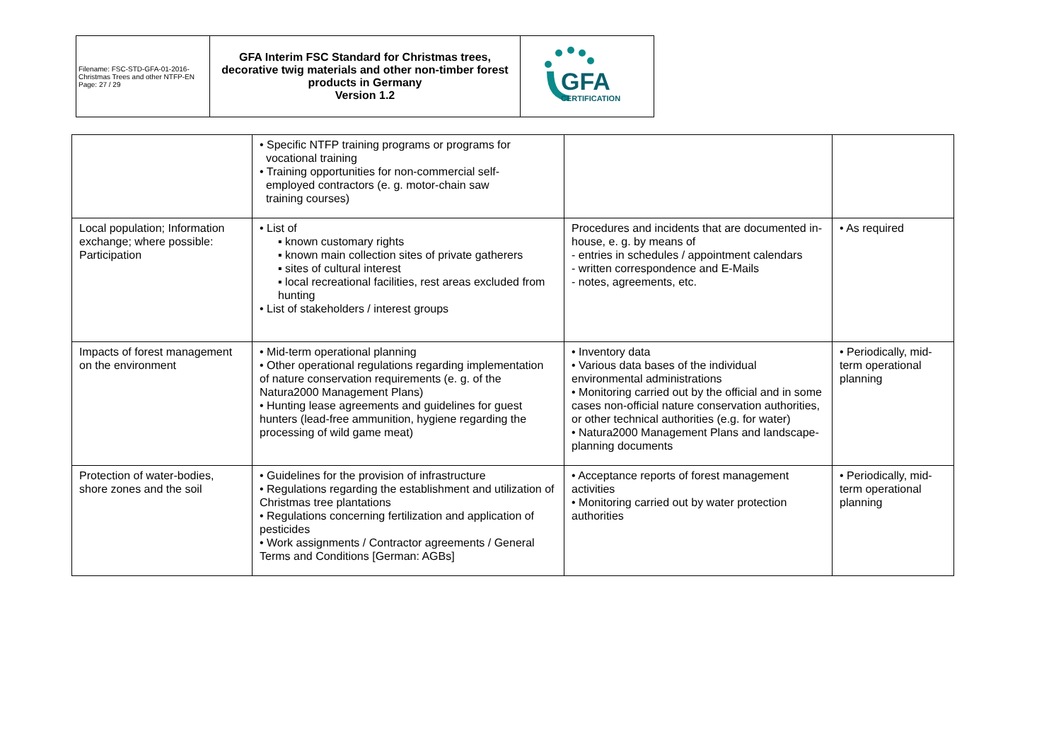| Filename: FSC-STD-GFA-01-2016-Christmas Trees and other NTFP-EN Page: 27 / 29 | GFA Interim FSC Standard for Christmas trees, decorative twig materials and other non-timber forest products in Germany Version 1.2 | GFA CERTIFICATION |
| | • Specific NTFP training programs or programs for vocational training • Training opportunities for non-commercial self- employed contractors (e. g. motor-chain saw training courses) | | |
| Local population; Information exchange; where possible: Participation | • List of ▪ known customary rights ▪ known main collection sites of private gatherers ▪ sites of cultural interest ▪ local recreational facilities, rest areas excluded from hunting • List of stakeholders / interest groups | Procedures and incidents that are documented in-house, e. g. by means of - entries in schedules / appointment calendars - written correspondence and E-Mails - notes, agreements, etc. | • As required |
| Impacts of forest management on the environment | • Mid-term operational planning • Other operational regulations regarding implementation of nature conservation requirements (e. g. of the Natura2000 Management Plans) • Hunting lease agreements and guidelines for guest hunters (lead-free ammunition, hygiene regarding the processing of wild game meat) | • Inventory data • Various data bases of the individual environmental administrations • Monitoring carried out by the official and in some cases non-official nature conservation authorities, or other technical authorities (e.g. for water) • Natura2000 Management Plans and landscape-planning documents | • Periodically, mid-term operational planning |
| Protection of water-bodies, shore zones and the soil | • Guidelines for the provision of infrastructure • Regulations regarding the establishment and utilization of Christmas tree plantations • Regulations concerning fertilization and application of pesticides • Work assignments / Contractor agreements / General Terms and Conditions [German: AGBs] | • Acceptance reports of forest management activities • Monitoring carried out by water protection authorities | • Periodically, mid-term operational planning |